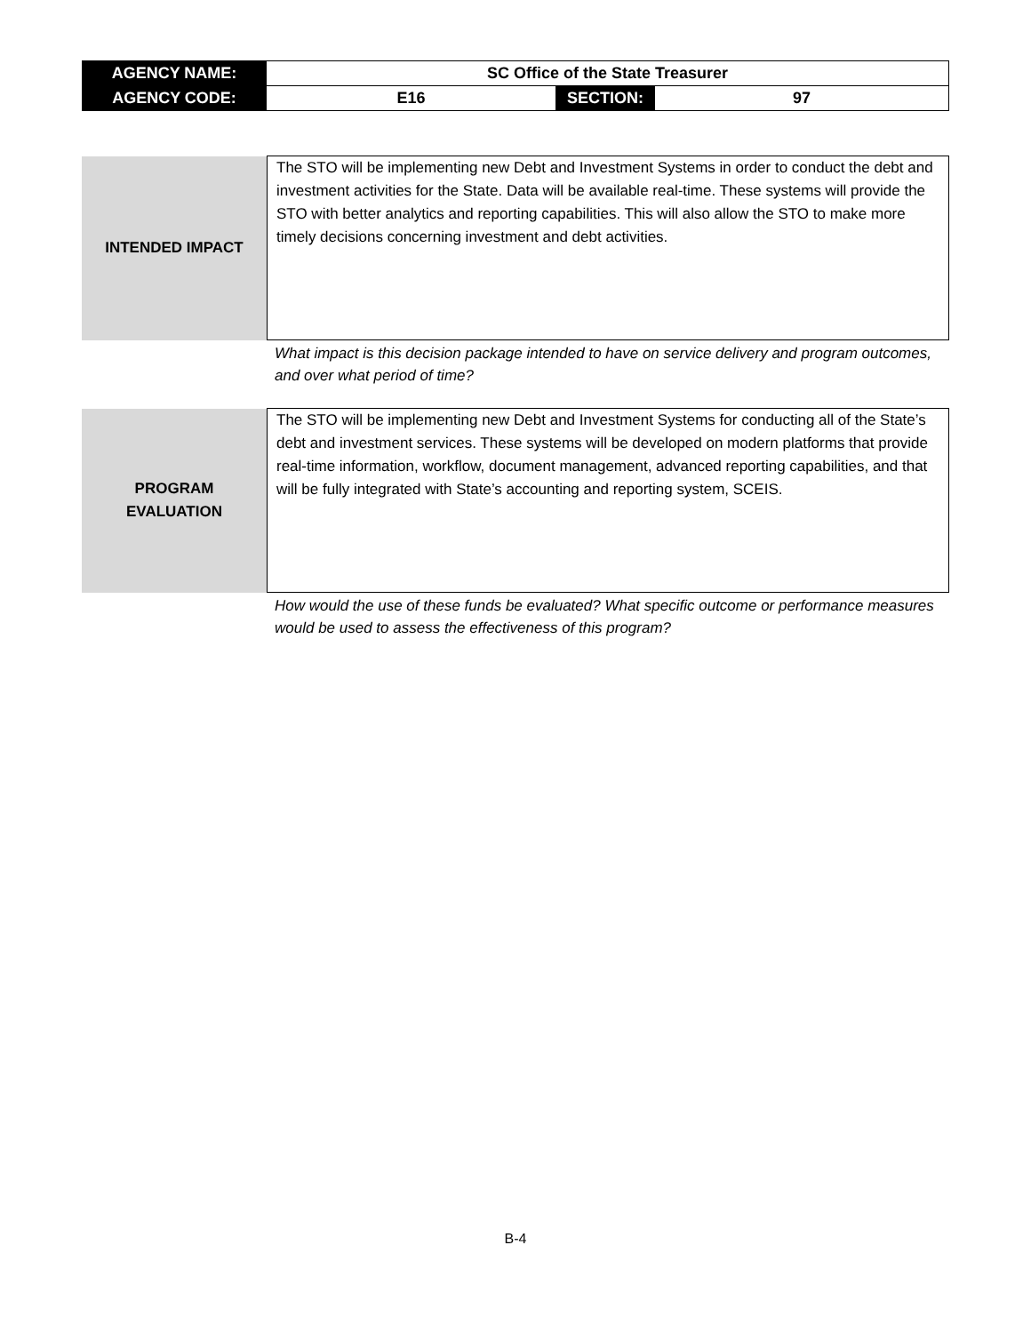| AGENCY NAME: | SC Office of the State Treasurer | | |
| AGENCY CODE: | E16 | SECTION: | 97 |
| INTENDED IMPACT | The STO will be implementing new Debt and Investment Systems in order to conduct the debt and investment activities for the State. Data will be available real-time. These systems will provide the STO with better analytics and reporting capabilities. This will also allow the STO to make more timely decisions concerning investment and debt activities. |
What impact is this decision package intended to have on service delivery and program outcomes, and over what period of time?
| PROGRAM EVALUATION | The STO will be implementing new Debt and Investment Systems for conducting all of the State’s debt and investment services. These systems will be developed on modern platforms that provide real-time information, workflow, document management, advanced reporting capabilities, and that will be fully integrated with State’s accounting and reporting system, SCEIS. |
How would the use of these funds be evaluated? What specific outcome or performance measures would be used to assess the effectiveness of this program?
B-4